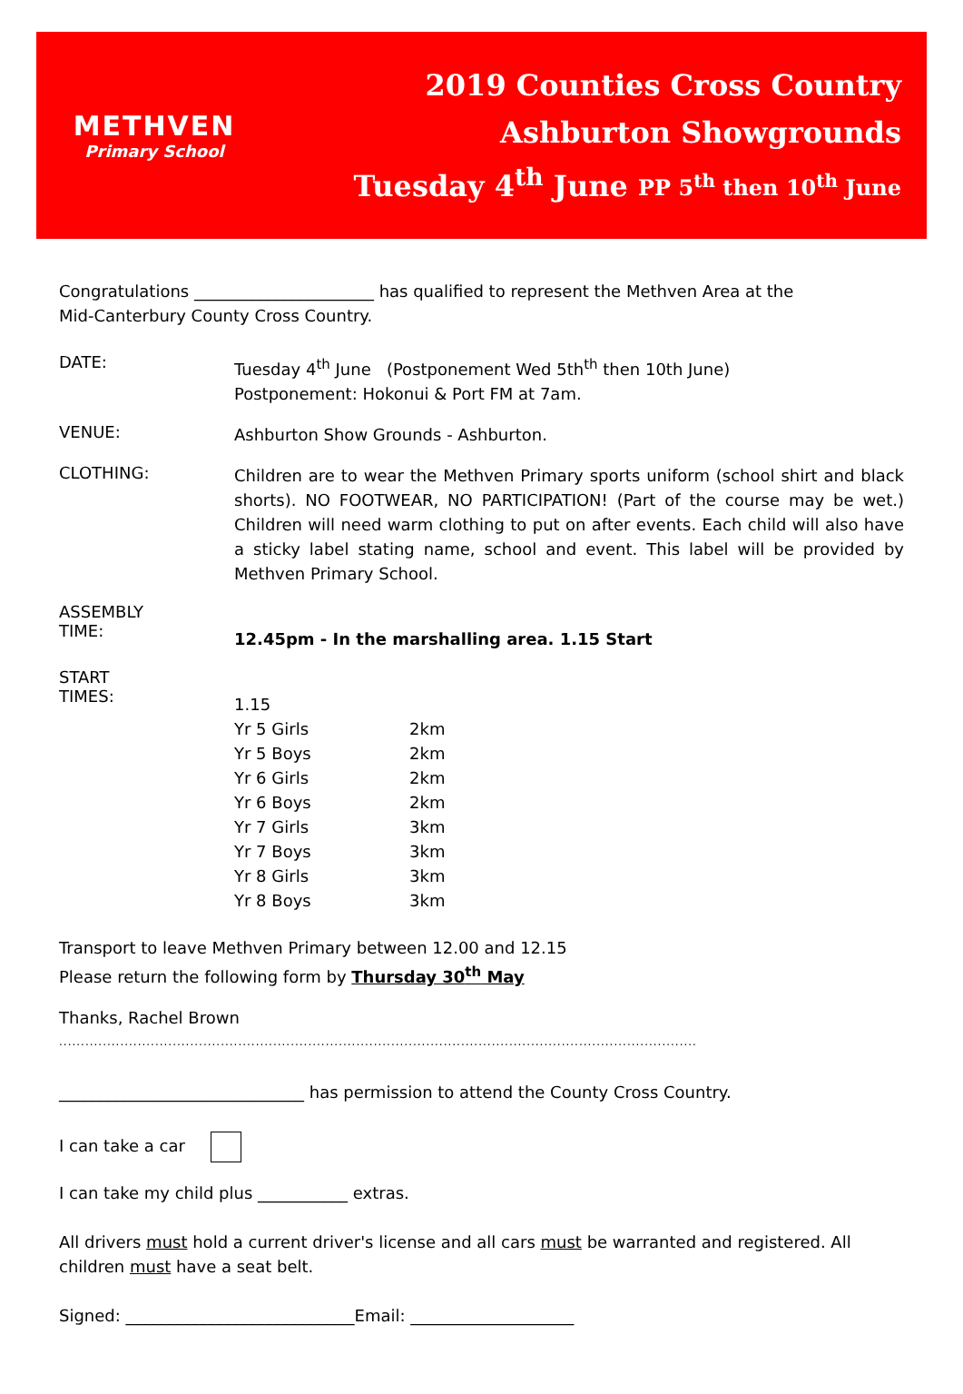METHVEN
Primary School
2019 Counties Cross Country
Ashburton Showgrounds
Tuesday 4<sup>th</sup> June PP 5<sup>th</sup> then 10<sup>th</sup> June
Congratulations ______________________ has qualified to represent the Methven Area at the
Mid-Canterbury County Cross Country.
DATE:
Tuesday 4<sup>th</sup> June (Postponement Wed 5th<sup>th</sup> then 10th June)
Postponement: Hokonui & Port FM at 7am.
VENUE:
Ashburton Show Grounds - Ashburton.
CLOTHING:
Children are to wear the Methven Primary sports uniform (school shirt and black shorts). NO FOOTWEAR, NO PARTICIPATION! (Part of the course may be wet.) Children will need warm clothing to put on after events. Each child will also have a sticky label stating name, school and event. This label will be provided by Methven Primary School.
ASSEMBLY
TIME:
12.45pm - In the marshalling area. 1.15 Start
START
TIMES:
1.15
| Yr 5 Girls | 2km |
| Yr 5 Boys | 2km |
| Yr 6 Girls | 2km |
| Yr 6 Boys | 2km |
| Yr 7 Girls | 3km |
| Yr 7 Boys | 3km |
| Yr 8 Girls | 3km |
| Yr 8 Boys | 3km |
Transport to leave Methven Primary between 12.00 and 12.15
Please return the following form by Thursday 30<sup>th</sup> May
Thanks, Rachel Brown
..................................................................................................................................................
______________________________ has permission to attend the County Cross Country.
I can take a car
I can take my child plus ___________ extras.
All drivers must hold a current driver's license and all cars must be warranted and registered. All children must have a seat belt.
Signed: ____________________________Email: ____________________